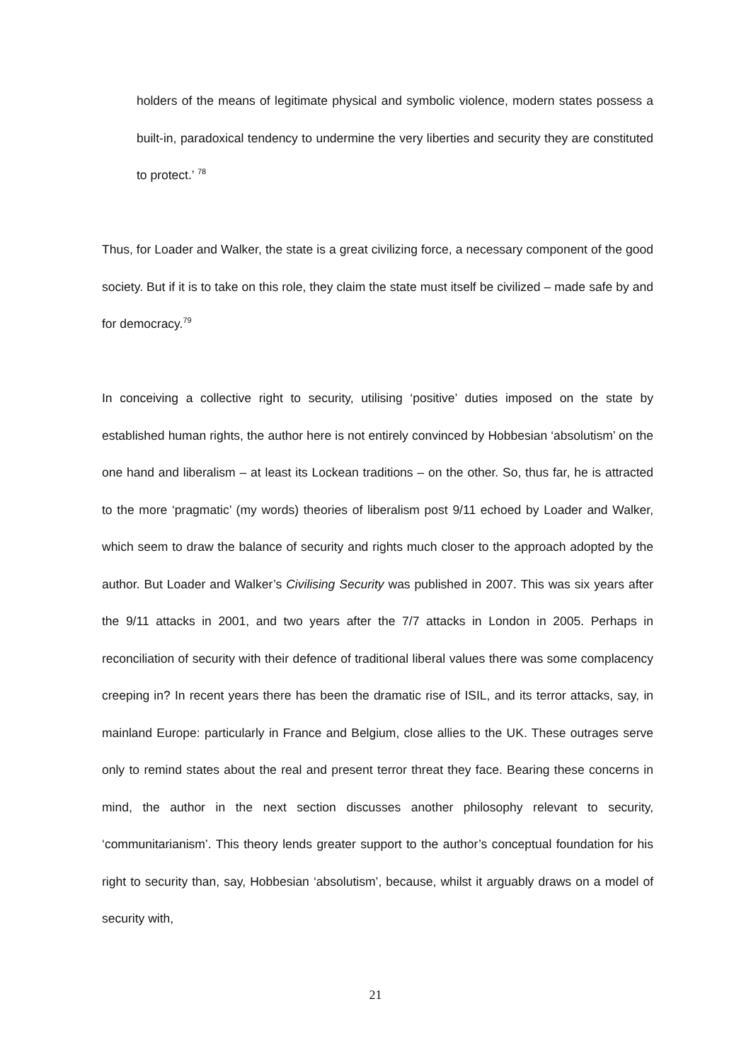holders of the means of legitimate physical and symbolic violence, modern states possess a built-in, paradoxical tendency to undermine the very liberties and security they are constituted to protect.’ <sup>78</sup>
Thus, for Loader and Walker, the state is a great civilizing force, a necessary component of the good society. But if it is to take on this role, they claim the state must itself be civilized – made safe by and for democracy.<sup>79</sup>
In conceiving a collective right to security, utilising ‘positive’ duties imposed on the state by established human rights, the author here is not entirely convinced by Hobbesian ‘absolutism’ on the one hand and liberalism – at least its Lockean traditions – on the other. So, thus far, he is attracted to the more ‘pragmatic’ (my words) theories of liberalism post 9/11 echoed by Loader and Walker, which seem to draw the balance of security and rights much closer to the approach adopted by the author. But Loader and Walker’s Civilising Security was published in 2007. This was six years after the 9/11 attacks in 2001, and two years after the 7/7 attacks in London in 2005. Perhaps in reconciliation of security with their defence of traditional liberal values there was some complacency creeping in? In recent years there has been the dramatic rise of ISIL, and its terror attacks, say, in mainland Europe: particularly in France and Belgium, close allies to the UK. These outrages serve only to remind states about the real and present terror threat they face. Bearing these concerns in mind, the author in the next section discusses another philosophy relevant to security, ‘communitarianism’. This theory lends greater support to the author’s conceptual foundation for his right to security than, say, Hobbesian ‘absolutism’, because, whilst it arguably draws on a model of security with,
21